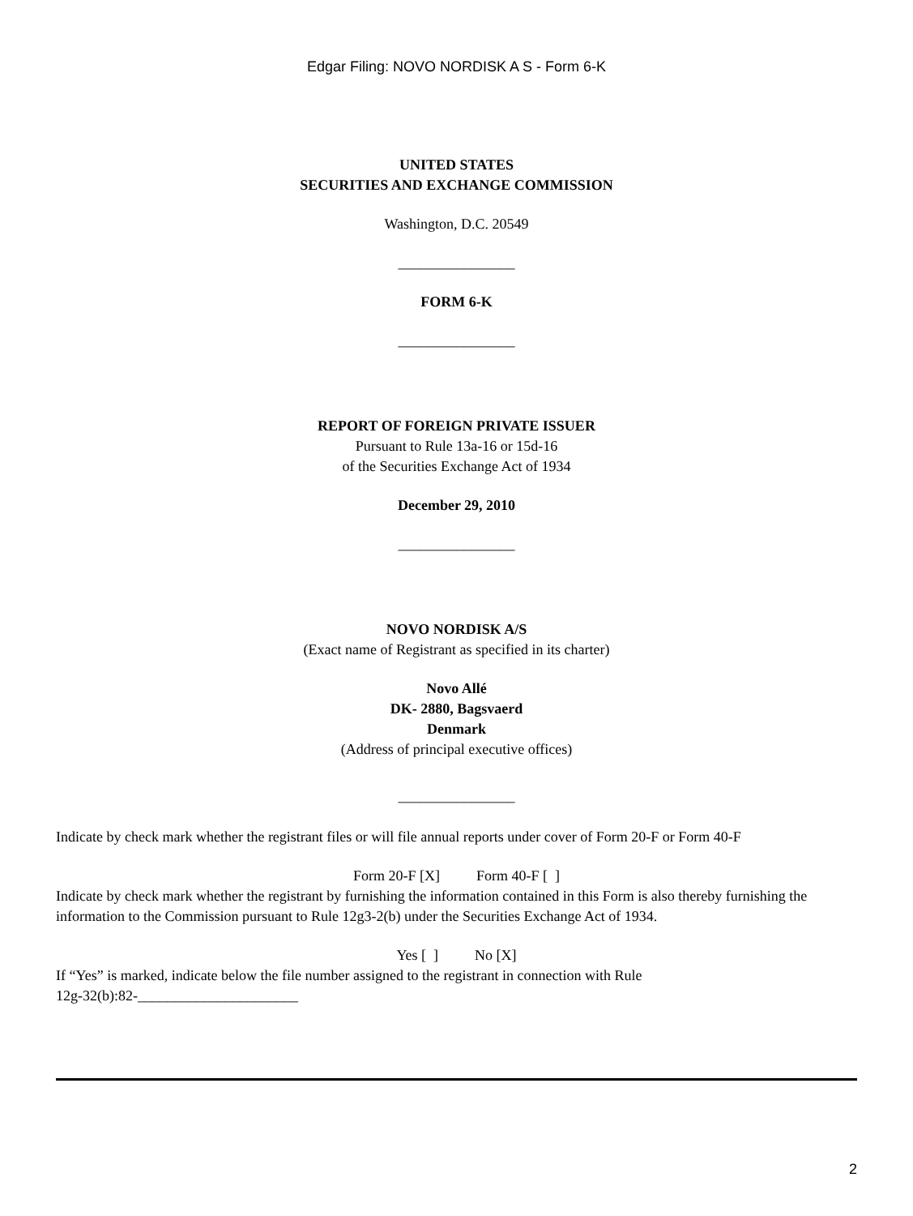Edgar Filing: NOVO NORDISK A S - Form 6-K
UNITED STATES
SECURITIES AND EXCHANGE COMMISSION
Washington, D.C. 20549
________________
FORM 6-K
________________
REPORT OF FOREIGN PRIVATE ISSUER
Pursuant to Rule 13a-16 or 15d-16
of the Securities Exchange Act of 1934
December 29, 2010
________________
NOVO NORDISK A/S
(Exact name of Registrant as specified in its charter)
Novo Allé
DK- 2880, Bagsvaerd
Denmark
(Address of principal executive offices)
________________
Indicate by check mark whether the registrant files or will file annual reports under cover of Form 20-F or Form 40-F
Form 20-F [X] Form 40-F [ ]
Indicate by check mark whether the registrant by furnishing the information contained in this Form is also thereby furnishing the information to the Commission pursuant to Rule 12g3-2(b) under the Securities Exchange Act of 1934.
Yes [ ] No [X]
If “Yes” is marked, indicate below the file number assigned to the registrant in connection with Rule
12g-32(b):82-______________________
2